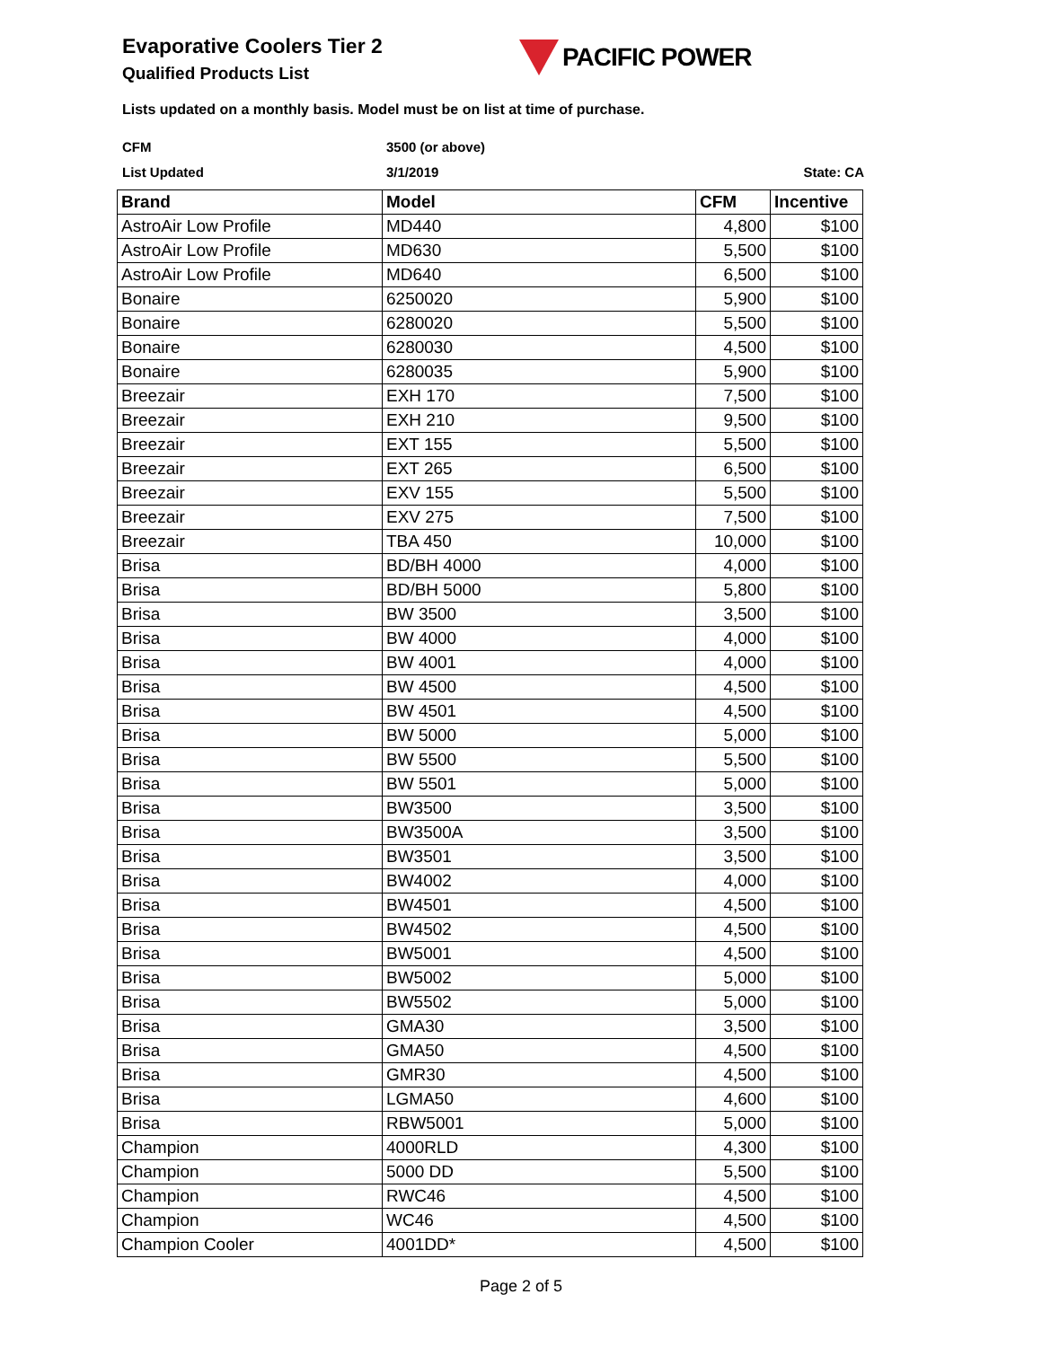Evaporative Coolers Tier 2
Qualified Products List
PACIFIC POWER
Lists updated on a monthly basis. Model must be on list at time of purchase.
CFM 3500 (or above)
List Updated 3/1/2019 State: CA
| Brand | Model | CFM | Incentive |
| --- | --- | --- | --- |
| AstroAir Low Profile | MD440 | 4,800 | $100 |
| AstroAir Low Profile | MD630 | 5,500 | $100 |
| AstroAir Low Profile | MD640 | 6,500 | $100 |
| Bonaire | 6250020 | 5,900 | $100 |
| Bonaire | 6280020 | 5,500 | $100 |
| Bonaire | 6280030 | 4,500 | $100 |
| Bonaire | 6280035 | 5,900 | $100 |
| Breezair | EXH 170 | 7,500 | $100 |
| Breezair | EXH 210 | 9,500 | $100 |
| Breezair | EXT 155 | 5,500 | $100 |
| Breezair | EXT 265 | 6,500 | $100 |
| Breezair | EXV 155 | 5,500 | $100 |
| Breezair | EXV 275 | 7,500 | $100 |
| Breezair | TBA 450 | 10,000 | $100 |
| Brisa | BD/BH 4000 | 4,000 | $100 |
| Brisa | BD/BH 5000 | 5,800 | $100 |
| Brisa | BW 3500 | 3,500 | $100 |
| Brisa | BW 4000 | 4,000 | $100 |
| Brisa | BW 4001 | 4,000 | $100 |
| Brisa | BW 4500 | 4,500 | $100 |
| Brisa | BW 4501 | 4,500 | $100 |
| Brisa | BW 5000 | 5,000 | $100 |
| Brisa | BW 5500 | 5,500 | $100 |
| Brisa | BW 5501 | 5,000 | $100 |
| Brisa | BW3500 | 3,500 | $100 |
| Brisa | BW3500A | 3,500 | $100 |
| Brisa | BW3501 | 3,500 | $100 |
| Brisa | BW4002 | 4,000 | $100 |
| Brisa | BW4501 | 4,500 | $100 |
| Brisa | BW4502 | 4,500 | $100 |
| Brisa | BW5001 | 4,500 | $100 |
| Brisa | BW5002 | 5,000 | $100 |
| Brisa | BW5502 | 5,000 | $100 |
| Brisa | GMA30 | 3,500 | $100 |
| Brisa | GMA50 | 4,500 | $100 |
| Brisa | GMR30 | 4,500 | $100 |
| Brisa | LGMA50 | 4,600 | $100 |
| Brisa | RBW5001 | 5,000 | $100 |
| Champion | 4000RLD | 4,300 | $100 |
| Champion | 5000 DD | 5,500 | $100 |
| Champion | RWC46 | 4,500 | $100 |
| Champion | WC46 | 4,500 | $100 |
| Champion Cooler | 4001DD* | 4,500 | $100 |
Page 2 of 5